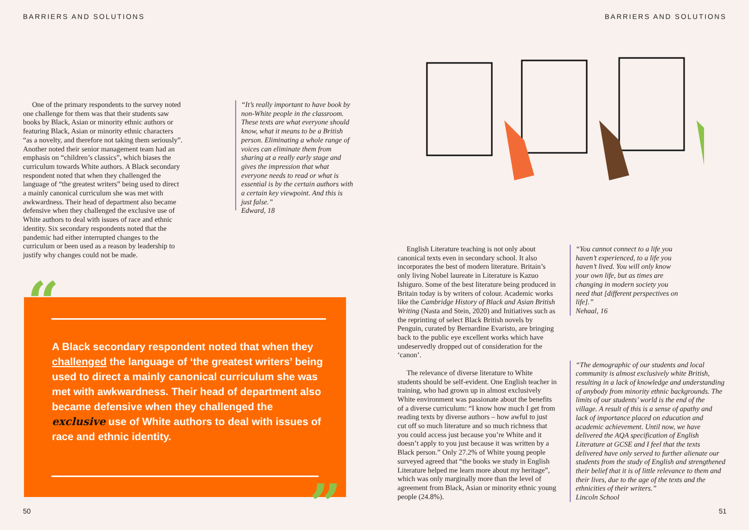BARRIERS AND SOLUTIONS
One of the primary respondents to the survey noted one challenge for them was that their students saw books by Black, Asian or minority ethnic authors or featuring Black, Asian or minority ethnic characters “as a novelty, and therefore not taking them seriously”. Another noted their senior management team had an emphasis on “children’s classics”, which biases the curriculum towards White authors. A Black secondary respondent noted that when they challenged the language of “the greatest writers” being used to direct a mainly canonical curriculum she was met with awkwardness. Their head of department also became defensive when they challenged the exclusive use of White authors to deal with issues of race and ethnic identity. Six secondary respondents noted that the pandemic had either interrupted changes to the curriculum or been used as a reason by leadership to justify why changes could not be made.
“It’s really important to have book by non-White people in the classroom. These texts are what everyone should know, what it means to be a British person. Eliminating a whole range of voices can eliminate them from sharing at a really early stage and gives the impression that what everyone needs to read or what is essential is by the certain authors with a certain key viewpoint. And this is just false.”
Edward, 18
A Black secondary respondent noted that when they challenged the language of ‘the greatest writers’ being used to direct a mainly canonical curriculum she was met with awkwardness. Their head of department also became defensive when they challenged the exclusive use of White authors to deal with issues of race and ethnic identity.
“
”
50
BARRIERS AND SOLUTIONS
English Literature teaching is not only about canonical texts even in secondary school. It also incorporates the best of modern literature. Britain’s only living Nobel laureate in Literature is Kazuo Ishiguro. Some of the best literature being produced in Britain today is by writers of colour. Academic works like the Cambridge History of Black and Asian British Writing (Nasta and Stein, 2020) and Initiatives such as the reprinting of select Black British novels by Penguin, curated by Bernardine Evaristo, are bringing back to the public eye excellent works which have undeservedly dropped out of consideration for the ‘canon’.
The relevance of diverse literature to White students should be self-evident. One English teacher in training, who had grown up in almost exclusively White environment was passionate about the benefits of a diverse curriculum: “I know how much I get from reading texts by diverse authors – how awful to just cut off so much literature and so much richness that you could access just because you’re White and it doesn’t apply to you just because it was written by a Black person.” Only 27.2% of White young people surveyed agreed that “the books we study in English Literature helped me learn more about my heritage”, which was only marginally more than the level of agreement from Black, Asian or minority ethnic young people (24.8%).
“You cannot connect to a life you haven’t experienced, to a life you haven’t lived. You will only know your own life, but as times are changing in modern society you need that [different perspectives on life].”
Nehaal, 16
“The demographic of our students and local community is almost exclusively white British, resulting in a lack of knowledge and understanding of anybody from minority ethnic backgrounds. The limits of our students’ world is the end of the village. A result of this is a sense of apathy and lack of importance placed on education and academic achievement. Until now, we have delivered the AQA specification of English Literature at GCSE and I feel that the texts delivered have only served to further alienate our students from the study of English and strengthened their belief that it is of little relevance to them and their lives, due to the age of the texts and the ethnicities of their writers.”
Lincoln School
51